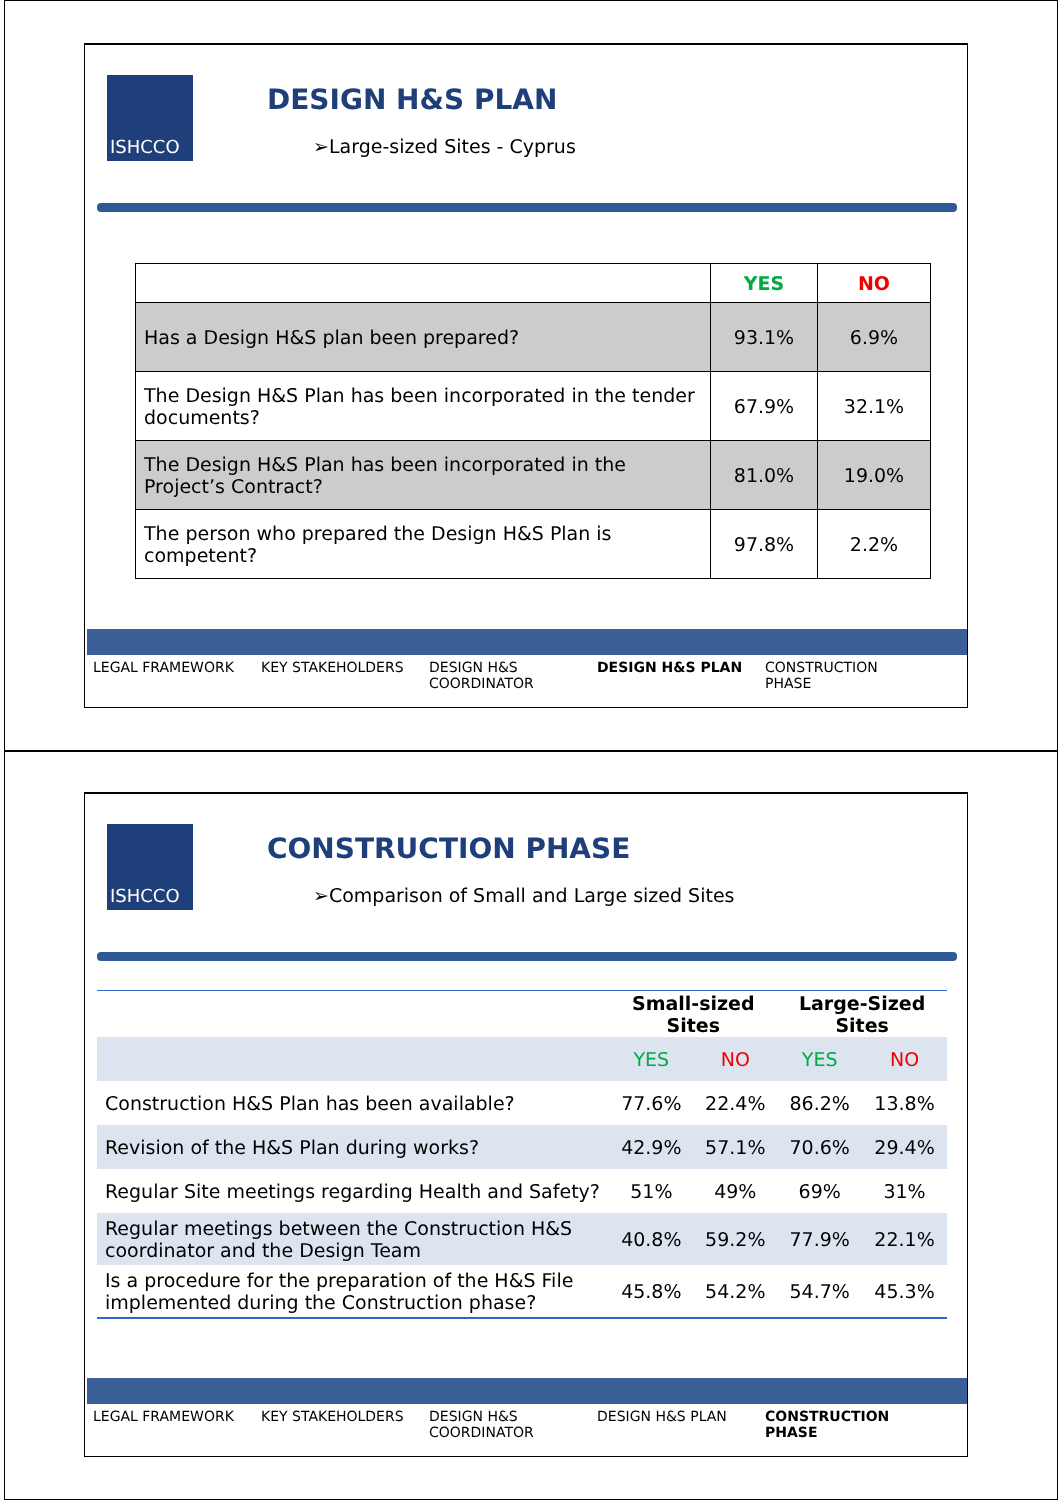ISHCCO DESIGN H&S PLAN
➢Large-sized Sites - Cyprus
| | YES | NO |
| Has a Design H&S plan been prepared? | 93.1% | 6.9% |
| The Design H&S Plan has been incorporated in the tender documents? | 67.9% | 32.1% |
| The Design H&S Plan has been incorporated in the Project’s Contract? | 81.0% | 19.0% |
| The person who prepared the Design H&S Plan is competent? | 97.8% | 2.2% |
LEGAL FRAMEWORK KEY STAKEHOLDERS DESIGN H&S COORDINATOR
DESIGN H&S PLAN CONSTRUCTION PHASE
ISHCCO CONSTRUCTION PHASE
➢Comparison of Small and Large sized Sites
| | Small-sized Sites | | Large-Sized Sites | |
| --- | --- | --- | --- | --- |
| | YES | NO | YES | NO |
| Construction H&S Plan has been available? | 77.6% | 22.4% | 86.2% | 13.8% |
| Revision of the H&S Plan during works? | 42.9% | 57.1% | 70.6% | 29.4% |
| Regular Site meetings regarding Health and Safety? | 51% | 49% | 69% | 31% |
| Regular meetings between the Construction H&S coordinator and the Design Team | 40.8% | 59.2% | 77.9% | 22.1% |
| Is a procedure for the preparation of the H&S File implemented during the Construction phase? | 45.8% | 54.2% | 54.7% | 45.3% |
LEGAL FRAMEWORK KEY STAKEHOLDERS DESIGN H&S COORDINATOR
DESIGN H&S PLAN CONSTRUCTION PHASE